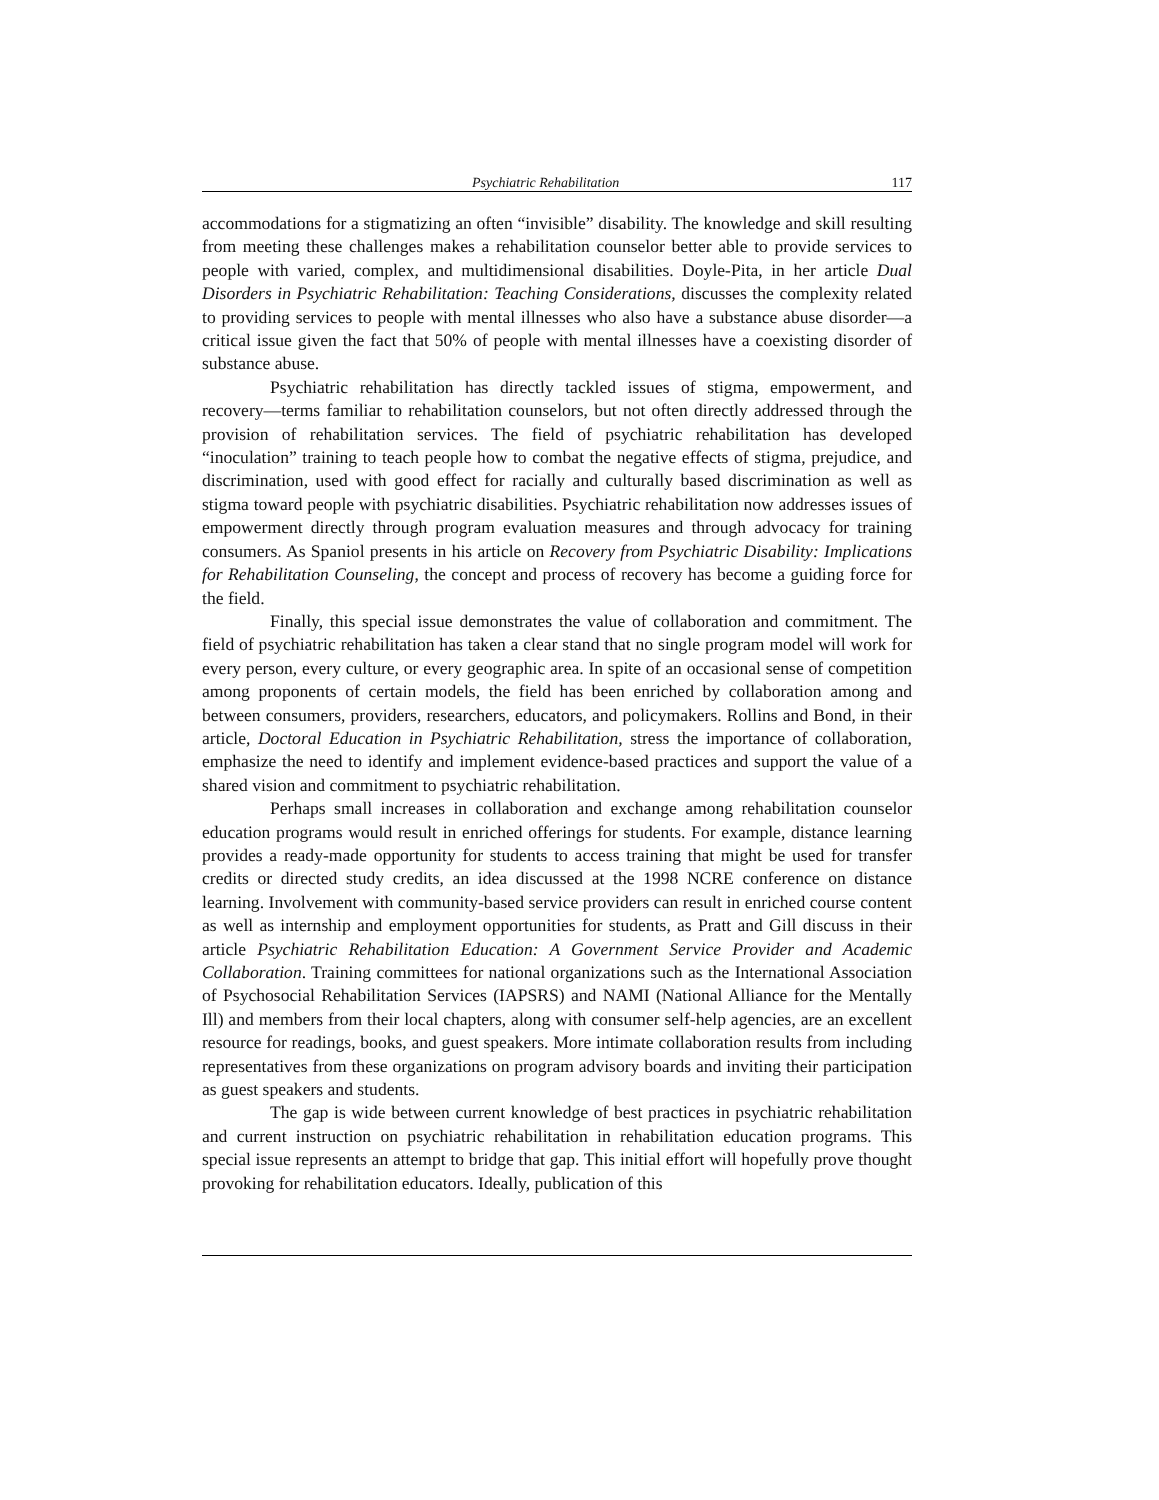Psychiatric Rehabilitation 117
accommodations for a stigmatizing an often “invisible” disability. The knowledge and skill resulting from meeting these challenges makes a rehabilitation counselor better able to provide services to people with varied, complex, and multidimensional disabilities. Doyle-Pita, in her article Dual Disorders in Psychiatric Rehabilitation: Teaching Considerations, discusses the complexity related to providing services to people with mental illnesses who also have a substance abuse disorder—a critical issue given the fact that 50% of people with mental illnesses have a coexisting disorder of substance abuse.
Psychiatric rehabilitation has directly tackled issues of stigma, empowerment, and recovery—terms familiar to rehabilitation counselors, but not often directly addressed through the provision of rehabilitation services. The field of psychiatric rehabilitation has developed “inoculation” training to teach people how to combat the negative effects of stigma, prejudice, and discrimination, used with good effect for racially and culturally based discrimination as well as stigma toward people with psychiatric disabilities. Psychiatric rehabilitation now addresses issues of empowerment directly through program evaluation measures and through advocacy for training consumers. As Spaniol presents in his article on Recovery from Psychiatric Disability: Implications for Rehabilitation Counseling, the concept and process of recovery has become a guiding force for the field.
Finally, this special issue demonstrates the value of collaboration and commitment. The field of psychiatric rehabilitation has taken a clear stand that no single program model will work for every person, every culture, or every geographic area. In spite of an occasional sense of competition among proponents of certain models, the field has been enriched by collaboration among and between consumers, providers, researchers, educators, and policymakers. Rollins and Bond, in their article, Doctoral Education in Psychiatric Rehabilitation, stress the importance of collaboration, emphasize the need to identify and implement evidence-based practices and support the value of a shared vision and commitment to psychiatric rehabilitation.
Perhaps small increases in collaboration and exchange among rehabilitation counselor education programs would result in enriched offerings for students. For example, distance learning provides a ready-made opportunity for students to access training that might be used for transfer credits or directed study credits, an idea discussed at the 1998 NCRE conference on distance learning. Involvement with community-based service providers can result in enriched course content as well as internship and employment opportunities for students, as Pratt and Gill discuss in their article Psychiatric Rehabilitation Education: A Government Service Provider and Academic Collaboration. Training committees for national organizations such as the International Association of Psychosocial Rehabilitation Services (IAPSRS) and NAMI (National Alliance for the Mentally Ill) and members from their local chapters, along with consumer self-help agencies, are an excellent resource for readings, books, and guest speakers. More intimate collaboration results from including representatives from these organizations on program advisory boards and inviting their participation as guest speakers and students.
The gap is wide between current knowledge of best practices in psychiatric rehabilitation and current instruction on psychiatric rehabilitation in rehabilitation education programs. This special issue represents an attempt to bridge that gap. This initial effort will hopefully prove thought provoking for rehabilitation educators. Ideally, publication of this